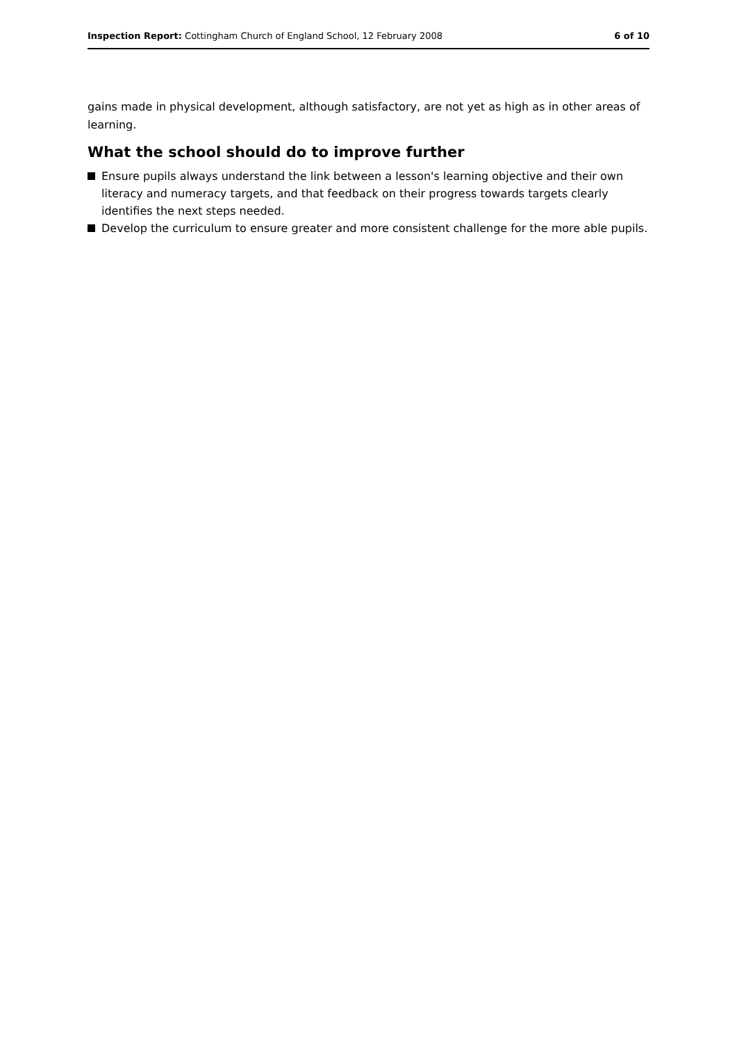Inspection Report: Cottingham Church of England School, 12 February 2008
6 of 10
gains made in physical development, although satisfactory, are not yet as high as in other areas of learning.
What the school should do to improve further
Ensure pupils always understand the link between a lesson's learning objective and their own literacy and numeracy targets, and that feedback on their progress towards targets clearly identifies the next steps needed.
Develop the curriculum to ensure greater and more consistent challenge for the more able pupils.